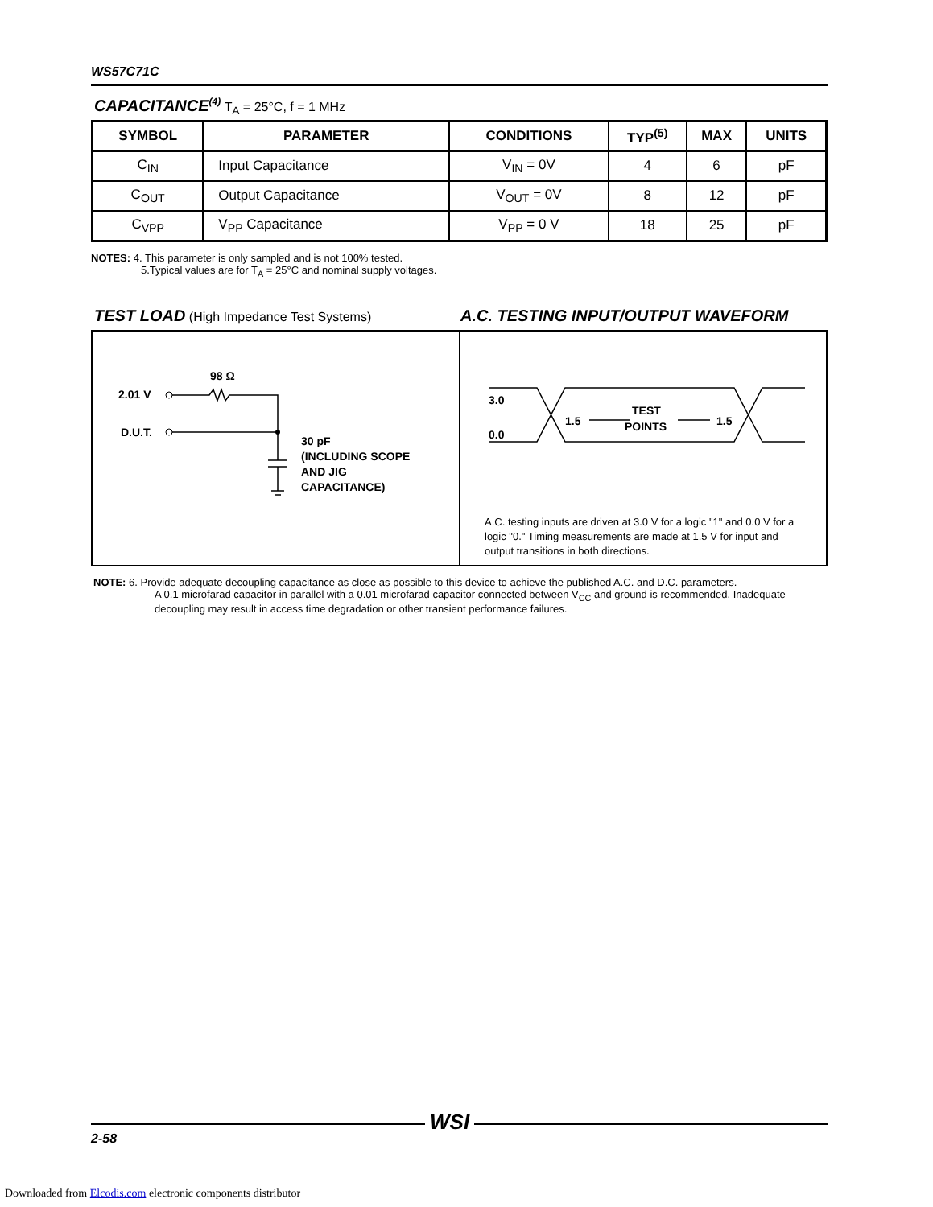WS57C71C
CAPACITANCE<sup>(4)</sup>
T<sub>A</sub> = 25°C, f = 1 MHz
| SYMBOL | PARAMETER | CONDITIONS | TYP<sup>(5)</sup> | MAX | UNITS |
| --- | --- | --- | --- | --- | --- |
| C<sub>IN</sub> | Input Capacitance | V<sub>IN</sub> = 0V | 4 | 6 | pF |
| C<sub>OUT</sub> | Output Capacitance | V<sub>OUT</sub> = 0V | 8 | 12 | pF |
| C<sub>VPP</sub> | V<sub>PP</sub> Capacitance | V<sub>PP</sub> = 0 V | 18 | 25 | pF |
NOTES: 4. This parameter is only sampled and is not 100% tested.
5.Typical values are for T<sub>A</sub> = 25°C and nominal supply voltages.
TEST LOAD
(High Impedance Test Systems)
A.C. TESTING INPUT/OUTPUT WAVEFORM
2.01 V
D.U.T.
98 Ω
30 pF
(INCLUDING SCOPE
AND JIG
CAPACITANCE)
3.0
0.0
1.5
1.5
TEST
POINTS
A.C. testing inputs are driven at 3.0 V for a logic "1" and 0.0 V for a logic "0." Timing measurements are made at 1.5 V for input and output transitions in both directions.
NOTE: 6. Provide adequate decoupling capacitance as close as possible to this device to achieve the published A.C. and D.C. parameters.
A 0.1 microfarad capacitor in parallel with a 0.01 microfarad capacitor connected between V<sub>CC</sub> and ground is recommended. Inadequate decoupling may result in access time degradation or other transient performance failures.
2-58
WSI
Downloaded from Elcodis.com electronic components distributor